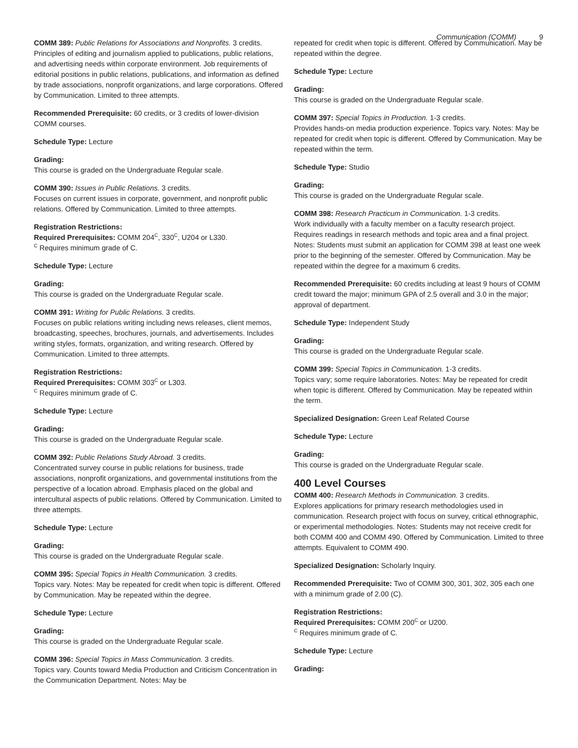Communication (COMM) 9
COMM 389: Public Relations for Associations and Nonprofits. 3 credits.
Principles of editing and journalism applied to publications, public relations, and advertising needs within corporate environment. Job requirements of editorial positions in public relations, publications, and information as defined by trade associations, nonprofit organizations, and large corporations. Offered by Communication. Limited to three attempts.
Recommended Prerequisite: 60 credits, or 3 credits of lower-division COMM courses.
Schedule Type: Lecture
Grading:
This course is graded on the Undergraduate Regular scale.
COMM 390: Issues in Public Relations. 3 credits.
Focuses on current issues in corporate, government, and nonprofit public relations. Offered by Communication. Limited to three attempts.
Registration Restrictions:
Required Prerequisites: COMM 204<sup>C</sup>, 330<sup>C</sup>, U204 or L330.
<sup>C</sup> Requires minimum grade of C.
Schedule Type: Lecture
Grading:
This course is graded on the Undergraduate Regular scale.
COMM 391: Writing for Public Relations. 3 credits.
Focuses on public relations writing including news releases, client memos, broadcasting, speeches, brochures, journals, and advertisements. Includes writing styles, formats, organization, and writing research. Offered by Communication. Limited to three attempts.
Registration Restrictions:
Required Prerequisites: COMM 303<sup>C</sup> or L303.
<sup>C</sup> Requires minimum grade of C.
Schedule Type: Lecture
Grading:
This course is graded on the Undergraduate Regular scale.
COMM 392: Public Relations Study Abroad. 3 credits.
Concentrated survey course in public relations for business, trade associations, nonprofit organizations, and governmental institutions from the perspective of a location abroad. Emphasis placed on the global and intercultural aspects of public relations. Offered by Communication. Limited to three attempts.
Schedule Type: Lecture
Grading:
This course is graded on the Undergraduate Regular scale.
COMM 395: Special Topics in Health Communication. 3 credits.
Topics vary. Notes: May be repeated for credit when topic is different. Offered by Communication. May be repeated within the degree.
Schedule Type: Lecture
Grading:
This course is graded on the Undergraduate Regular scale.
COMM 396: Special Topics in Mass Communication. 3 credits.
Topics vary. Counts toward Media Production and Criticism Concentration in the Communication Department. Notes: May be
repeated for credit when topic is different. Offered by Communication. May be repeated within the degree.
Schedule Type: Lecture
Grading:
This course is graded on the Undergraduate Regular scale.
COMM 397: Special Topics in Production. 1-3 credits.
Provides hands-on media production experience. Topics vary. Notes: May be repeated for credit when topic is different. Offered by Communication. May be repeated within the term.
Schedule Type: Studio
Grading:
This course is graded on the Undergraduate Regular scale.
COMM 398: Research Practicum in Communication. 1-3 credits.
Work individually with a faculty member on a faculty research project. Requires readings in research methods and topic area and a final project. Notes: Students must submit an application for COMM 398 at least one week prior to the beginning of the semester. Offered by Communication. May be repeated within the degree for a maximum 6 credits.
Recommended Prerequisite: 60 credits including at least 9 hours of COMM credit toward the major; minimum GPA of 2.5 overall and 3.0 in the major; approval of department.
Schedule Type: Independent Study
Grading:
This course is graded on the Undergraduate Regular scale.
COMM 399: Special Topics in Communication. 1-3 credits.
Topics vary; some require laboratories. Notes: May be repeated for credit when topic is different. Offered by Communication. May be repeated within the term.
Specialized Designation: Green Leaf Related Course
Schedule Type: Lecture
Grading:
This course is graded on the Undergraduate Regular scale.
400 Level Courses
COMM 400: Research Methods in Communication. 3 credits.
Explores applications for primary research methodologies used in communication. Research project with focus on survey, critical ethnographic, or experimental methodologies. Notes: Students may not receive credit for both COMM 400 and COMM 490. Offered by Communication. Limited to three attempts. Equivalent to COMM 490.
Specialized Designation: Scholarly Inquiry.
Recommended Prerequisite: Two of COMM 300, 301, 302, 305 each one with a minimum grade of 2.00 (C).
Registration Restrictions:
Required Prerequisites: COMM 200<sup>C</sup> or U200.
<sup>C</sup> Requires minimum grade of C.
Schedule Type: Lecture
Grading: